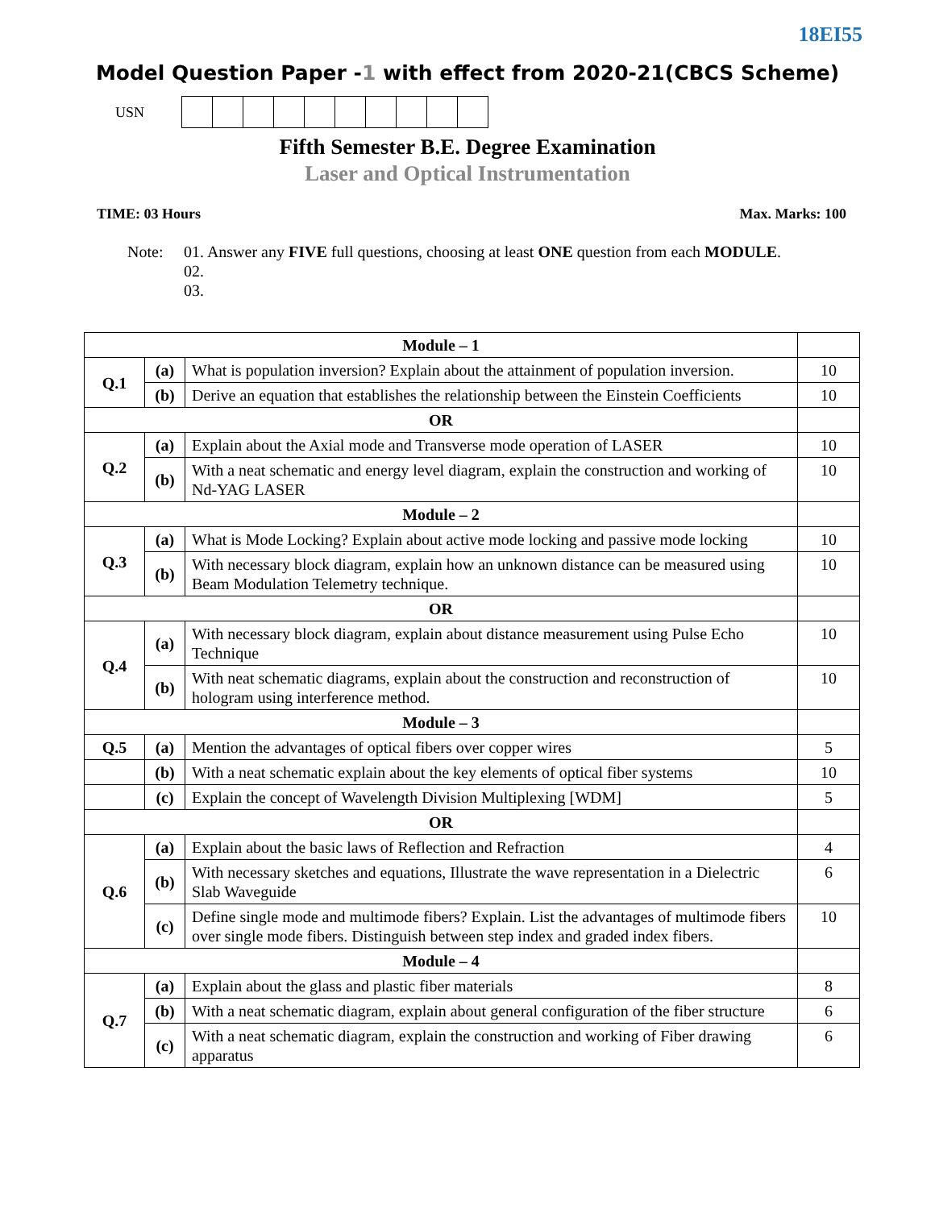18EI55
Model Question Paper -1 with effect from 2020-21(CBCS Scheme)
USN
Fifth Semester B.E. Degree Examination
Laser and Optical Instrumentation
TIME: 03 Hours Max. Marks: 100
Note: 01. Answer any FIVE full questions, choosing at least ONE question from each MODULE.
02.
03.
| Module – 1 | | | |
| Q.1 | (a) | What is population inversion? Explain about the attainment of population inversion. | 10 |
| | (b) | Derive an equation that establishes the relationship between the Einstein Coefficients | 10 |
| OR | | | |
| Q.2 | (a) | Explain about the Axial mode and Transverse mode operation of LASER | 10 |
| | (b) | With a neat schematic and energy level diagram, explain the construction and working of Nd-YAG LASER | 10 |
| Module – 2 | | | |
| Q.3 | (a) | What is Mode Locking? Explain about active mode locking and passive mode locking | 10 |
| | (b) | With necessary block diagram, explain how an unknown distance can be measured using Beam Modulation Telemetry technique. | 10 |
| OR | | | |
| Q.4 | (a) | With necessary block diagram, explain about distance measurement using Pulse Echo Technique | 10 |
| | (b) | With neat schematic diagrams, explain about the construction and reconstruction of hologram using interference method. | 10 |
| Module – 3 | | | |
| Q.5 | (a) | Mention the advantages of optical fibers over copper wires | 5 |
| | (b) | With a neat schematic explain about the key elements of optical fiber systems | 10 |
| | (c) | Explain the concept of Wavelength Division Multiplexing [WDM] | 5 |
| OR | | | |
| Q.6 | (a) | Explain about the basic laws of Reflection and Refraction | 4 |
| | (b) | With necessary sketches and equations, Illustrate the wave representation in a Dielectric Slab Waveguide | 6 |
| | (c) | Define single mode and multimode fibers? Explain. List the advantages of multimode fibers over single mode fibers. Distinguish between step index and graded index fibers. | 10 |
| Module – 4 | | | |
| Q.7 | (a) | Explain about the glass and plastic fiber materials | 8 |
| | (b) | With a neat schematic diagram, explain about general configuration of the fiber structure | 6 |
| | (c) | With a neat schematic diagram, explain the construction and working of Fiber drawing apparatus | 6 |